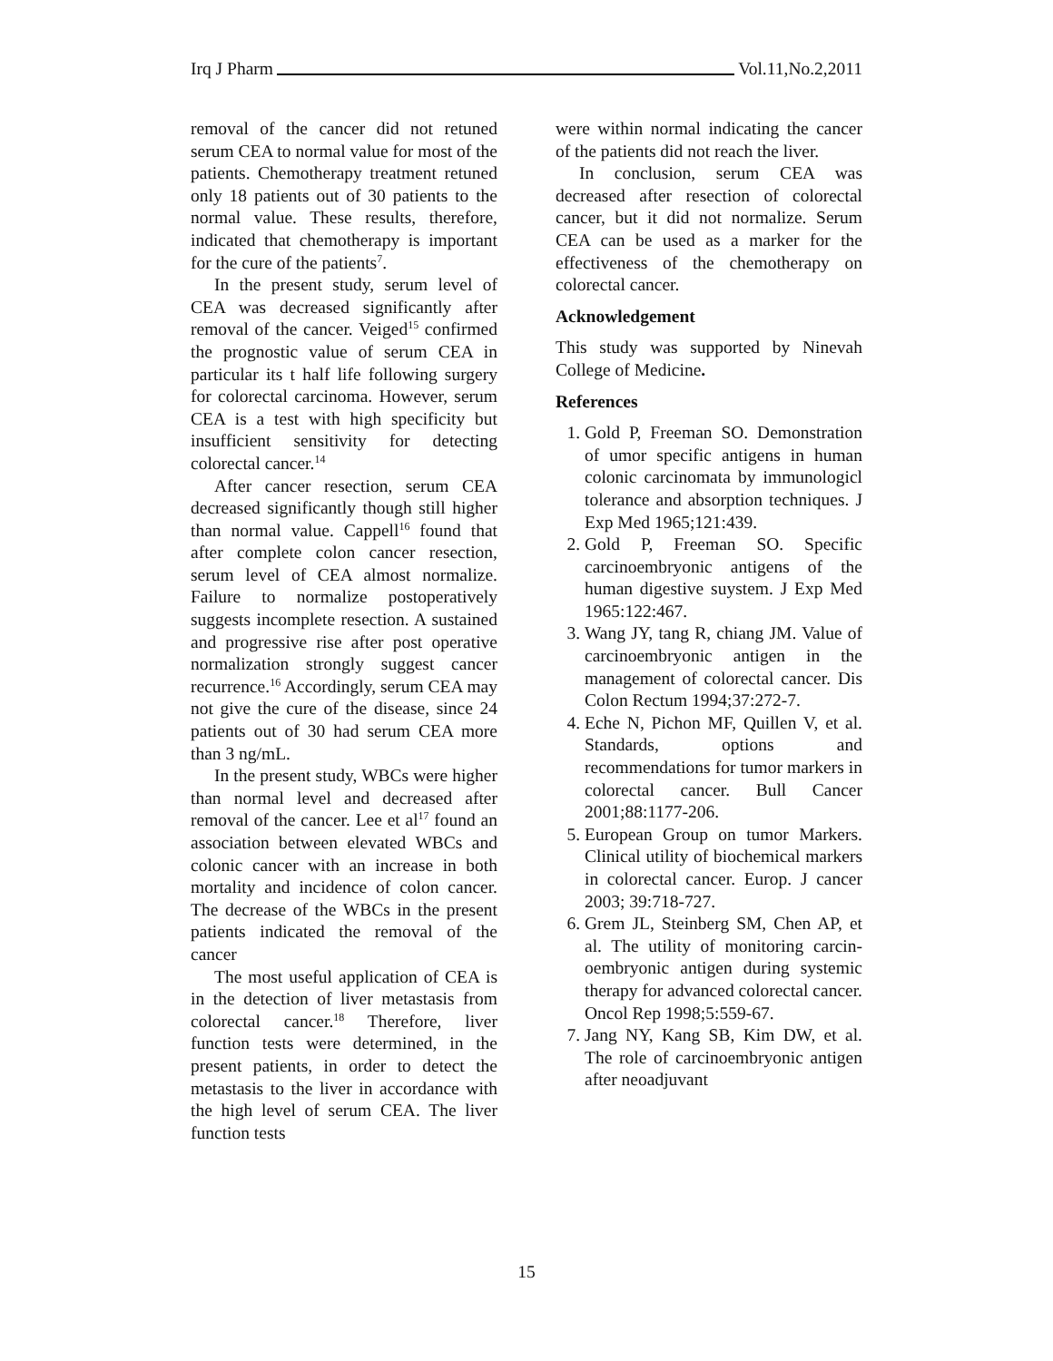Irq J Pharm Vol.11,No.2,2011
removal of the cancer did not retuned serum CEA to normal value for most of the patients. Chemotherapy treatment retuned only 18 patients out of 30 patients to the normal value. These results, therefore, indicated that chemotherapy is important for the cure of the patients<sup>7</sup>.
In the present study, serum level of CEA was decreased significantly after removal of the cancer. Veiged<sup>15</sup> confirmed the prognostic value of serum CEA in particular its t half life following surgery for colorectal carcinoma. However, serum CEA is a test with high specificity but insufficient sensitivity for detecting colorectal cancer.<sup>14</sup>
After cancer resection, serum CEA decreased significantly though still higher than normal value. Cappell<sup>16</sup> found that after complete colon cancer resection, serum level of CEA almost normalize. Failure to normalize postoperatively suggests incomplete resection. A sustained and progressive rise after post operative normalization strongly suggest cancer recurrence.<sup>16</sup> Accordingly, serum CEA may not give the cure of the disease, since 24 patients out of 30 had serum CEA more than 3 ng/mL.
In the present study, WBCs were higher than normal level and decreased after removal of the cancer. Lee et al<sup>17</sup> found an association between elevated WBCs and colonic cancer with an increase in both mortality and incidence of colon cancer. The decrease of the WBCs in the present patients indicated the removal of the cancer
The most useful application of CEA is in the detection of liver metastasis from colorectal cancer.<sup>18</sup> Therefore, liver function tests were determined, in the present patients, in order to detect the metastasis to the liver in accordance with the high level of serum CEA. The liver function tests
were within normal indicating the cancer of the patients did not reach the liver.
In conclusion, serum CEA was decreased after resection of colorectal cancer, but it did not normalize. Serum CEA can be used as a marker for the effectiveness of the chemotherapy on colorectal cancer.
Acknowledgement
This study was supported by Ninevah College of Medicine.
References
1. Gold P, Freeman SO. Demonstration of umor specific antigens in human colonic carcinomata by immunologicl tolerance and absorption techniques. J Exp Med 1965;121:439.
2. Gold P, Freeman SO. Specific carcinoembryonic antigens of the human digestive suystem. J Exp Med 1965:122:467.
3. Wang JY, tang R, chiang JM. Value of carcinoembryonic antigen in the management of colorectal cancer. Dis Colon Rectum 1994;37:272-7.
4. Eche N, Pichon MF, Quillen V, et al. Standards, options and recommendations for tumor markers in colorectal cancer. Bull Cancer 2001;88:1177-206.
5. European Group on tumor Markers. Clinical utility of biochemical markers in colorectal cancer. Europ. J cancer 2003; 39:718-727.
6. Grem JL, Steinberg SM, Chen AP, et al. The utility of monitoring carcin- oembryonic antigen during systemic therapy for advanced colorectal cancer. Oncol Rep 1998;5:559-67.
7. Jang NY, Kang SB, Kim DW, et al. The role of carcinoembryonic antigen after neoadjuvant
15